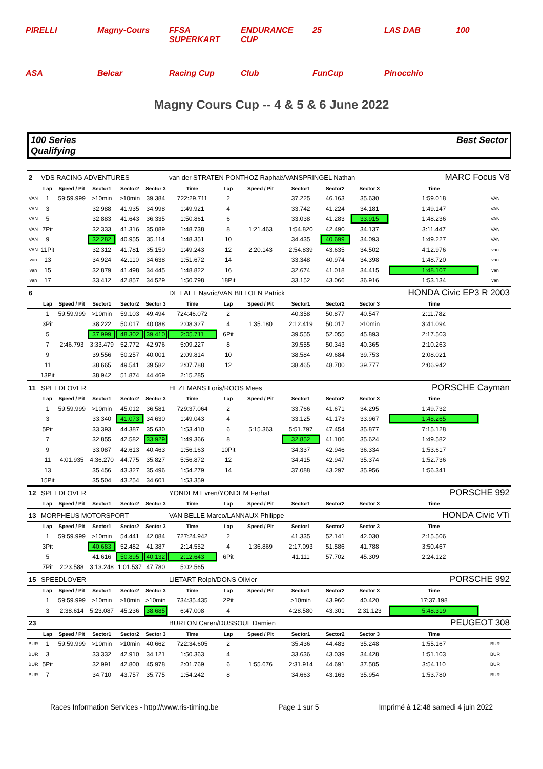PIRELLI Magny-Cours FFSA SUPERKART ENDURANCE CUP 25 LAS DAB 100 ASA Belcar Racing Cup Club FunCup Pinocchio
Magny Cours Cup -- 4 & 5 & 6 June 2022
100 Series
Qualifying
Best Sector
| 2 | VDS RACING ADVENTURES | | | | | van der STRATEN PONTHOZ Raphaë/VANSPRINGEL Nathan | | | | | | MARC Focus V8 | |
| | Lap | Speed / Pit | Sector1 | Sector2 | Sector 3 | Time | Lap | Speed / Pit | Sector1 | Sector2 | Sector 3 | Time | |
| VAN | 1 | 59:59.999 | >10min | >10min | 39.384 | 722:29.711 | 2 | | 37.225 | 46.163 | 35.630 | 1:59.018 | VAN |
| VAN | 3 | | 32.988 | 41.935 | 34.998 | 1:49.921 | 4 | | 33.742 | 41.224 | 34.181 | 1:49.147 | VAN |
| VAN | 5 | | 32.883 | 41.643 | 36.335 | 1:50.861 | 6 | | 33.038 | 41.283 | 33.915 | 1:48.236 | VAN |
| VAN | 7Pit | | 32.333 | 41.316 | 35.089 | 1:48.738 | 8 | 1:21.463 | 1:54.820 | 42.490 | 34.137 | 3:11.447 | VAN |
| VAN | 9 | | 32.282 | 40.955 | 35.114 | 1:48.351 | 10 | | 34.435 | 40.699 | 34.093 | 1:49.227 | VAN |
| VAN | 11Pit | | 32.312 | 41.781 | 35.150 | 1:49.243 | 12 | 2:20.143 | 2:54.839 | 43.635 | 34.502 | 4:12.976 | van |
| van | 13 | | 34.924 | 42.110 | 34.638 | 1:51.672 | 14 | | 33.348 | 40.974 | 34.398 | 1:48.720 | van |
| van | 15 | | 32.879 | 41.498 | 34.445 | 1:48.822 | 16 | | 32.674 | 41.018 | 34.415 | 1:48.107 | van |
| van | 17 | | 33.412 | 42.857 | 34.529 | 1:50.798 | 18Pit | | 33.152 | 43.066 | 36.916 | 1:53.134 | van |
| 6 | | | | | | DE LAET Navric/VAN BILLOEN Patrick | | | | | | HONDA Civic EP3 R 2003 | |
| | Lap | Speed / Pit | Sector1 | Sector2 | Sector 3 | Time | Lap | Speed / Pit | Sector1 | Sector2 | Sector 3 | Time | |
| | 1 | 59:59.999 | >10min | 59.103 | 49.494 | 724:46.072 | 2 | | 40.358 | 50.877 | 40.547 | 2:11.782 | |
| | 3Pit | | 38.222 | 50.017 | 40.088 | 2:08.327 | 4 | 1:35.180 | 2:12.419 | 50.017 | >10min | 3:41.094 | |
| | 5 | | 37.999 | 48.302 | 39.410 | 2:05.711 | 6Pit | | 39.555 | 52.055 | 45.893 | 2:17.503 | |
| | 7 | 2:46.793 | 3:33.479 | 52.772 | 42.976 | 5:09.227 | 8 | | 39.555 | 50.343 | 40.365 | 2:10.263 | |
| | 9 | | 39.556 | 50.257 | 40.001 | 2:09.814 | 10 | | 38.584 | 49.684 | 39.753 | 2:08.021 | |
| | 11 | | 38.665 | 49.541 | 39.582 | 2:07.788 | 12 | | 38.465 | 48.700 | 39.777 | 2:06.942 | |
| | 13Pit | | 38.942 | 51.874 | 44.469 | 2:15.285 | | | | | | | |
| 11 | SPEEDLOVER | | | | | HEZEMANS Loris/ROOS Mees | | | | | | PORSCHE Cayman | |
| | Lap | Speed / Pit | Sector1 | Sector2 | Sector 3 | Time | Lap | Speed / Pit | Sector1 | Sector2 | Sector 3 | Time | |
| | 1 | 59:59.999 | >10min | 45.012 | 36.581 | 729:37.064 | 2 | | 33.766 | 41.671 | 34.295 | 1:49.732 | |
| | 3 | | 33.340 | 41.073 | 34.630 | 1:49.043 | 4 | | 33.125 | 41.173 | 33.967 | 1:48.265 | |
| | 5Pit | | 33.393 | 44.387 | 35.630 | 1:53.410 | 6 | 5:15.363 | 5:51.797 | 47.454 | 35.877 | 7:15.128 | |
| | 7 | | 32.855 | 42.582 | 33.929 | 1:49.366 | 8 | | 32.852 | 41.106 | 35.624 | 1:49.582 | |
| | 9 | | 33.087 | 42.613 | 40.463 | 1:56.163 | 10Pit | | 34.337 | 42.946 | 36.334 | 1:53.617 | |
| | 11 | 4:01.935 | 4:36.270 | 44.775 | 35.827 | 5:56.872 | 12 | | 34.415 | 42.947 | 35.374 | 1:52.736 | |
| | 13 | | 35.456 | 43.327 | 35.496 | 1:54.279 | 14 | | 37.088 | 43.297 | 35.956 | 1:56.341 | |
| | 15Pit | | 35.504 | 43.254 | 34.601 | 1:53.359 | | | | | | | |
| 12 | SPEEDLOVER | | | | | YONDEM Evren/YONDEM Ferhat | | | | | | PORSCHE 992 | |
| | Lap | Speed / Pit | Sector1 | Sector2 | Sector 3 | Time | Lap | Speed / Pit | Sector1 | Sector2 | Sector 3 | Time | |
| 13 | MORPHEUS MOTORSPORT | | | | | VAN BELLE Marco/LANNAUX Philippe | | | | | | HONDA Civic VTi | |
| | Lap | Speed / Pit | Sector1 | Sector2 | Sector 3 | Time | Lap | Speed / Pit | Sector1 | Sector2 | Sector 3 | Time | |
| | 1 | 59:59.999 | >10min | 54.441 | 42.084 | 727:24.942 | 2 | | 41.335 | 52.141 | 42.030 | 2:15.506 | |
| | 3Pit | | 40.683 | 52.482 | 41.387 | 2:14.552 | 4 | 1:36.869 | 2:17.093 | 51.586 | 41.788 | 3:50.467 | |
| | 5 | | 41.616 | 50.895 | 40.132 | 2:12.643 | 6Pit | | 41.111 | 57.702 | 45.309 | 2:24.122 | |
| | 7Pit | 2:23.588 | 3:13.248 | 1:01.537 | 47.780 | 5:02.565 | | | | | | | |
| 15 | SPEEDLOVER | | | | | LIETART Rolph/DONS Olivier | | | | | | PORSCHE 992 | |
| | Lap | Speed / Pit | Sector1 | Sector2 | Sector 3 | Time | Lap | Speed / Pit | Sector1 | Sector2 | Sector 3 | Time | |
| | 1 | 59:59.999 | >10min | >10min | >10min | 734:35.435 | 2Pit | | >10min | 43.960 | 40.420 | 17:37.198 | |
| | 3 | 2:38.614 | 5:23.087 | 45.236 | 38.685 | 6:47.008 | 4 | | 4:28.580 | 43.301 | 2:31.123 | 5:48.319 | |
| 23 | | | | | | BURTON Caren/DUSSOUL Damien | | | | | | PEUGEOT 308 | |
| | Lap | Speed / Pit | Sector1 | Sector2 | Sector 3 | Time | Lap | Speed / Pit | Sector1 | Sector2 | Sector 3 | Time | |
| BUR | 1 | 59:59.999 | >10min | >10min | 40.662 | 722:34.605 | 2 | | 35.436 | 44.483 | 35.248 | 1:55.167 | BUR |
| BUR | 3 | | 33.332 | 42.910 | 34.121 | 1:50.363 | 4 | | 33.636 | 43.039 | 34.428 | 1:51.103 | BUR |
| BUR | 5Pit | | 32.991 | 42.800 | 45.978 | 2:01.769 | 6 | 1:55.676 | 2:31.914 | 44.691 | 37.505 | 3:54.110 | BUR |
| BUR | 7 | | 34.710 | 43.757 | 35.775 | 1:54.242 | 8 | | 34.663 | 43.163 | 35.954 | 1:53.780 | BUR |
Races Information Services - http://www.ris-timing.be Page 1 sur 5 Imprimé à 12:48 samedi 4 juin 2022